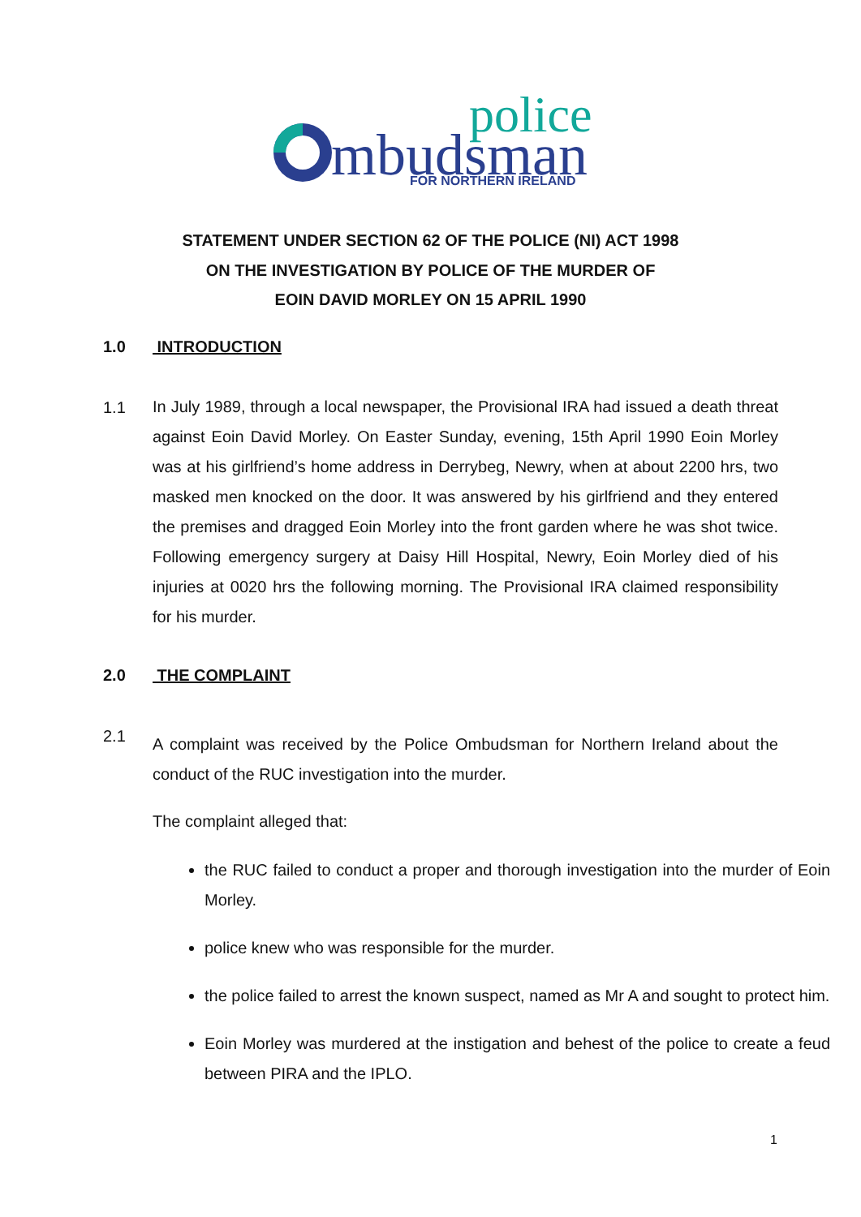mbudsman
police
FOR NORTHERN IRELAND
STATEMENT UNDER SECTION 62 OF THE POLICE (NI) ACT 1998
ON THE INVESTIGATION BY POLICE OF THE MURDER OF
EOIN DAVID MORLEY ON 15 APRIL 1990
1.0 INTRODUCTION
1.1
In July 1989, through a local newspaper, the Provisional IRA had issued a death threat against Eoin David Morley. On Easter Sunday, evening, 15th April 1990 Eoin Morley was at his girlfriend’s home address in Derrybeg, Newry, when at about 2200 hrs, two masked men knocked on the door. It was answered by his girlfriend and they entered the premises and dragged Eoin Morley into the front garden where he was shot twice. Following emergency surgery at Daisy Hill Hospital, Newry, Eoin Morley died of his injuries at 0020 hrs the following morning. The Provisional IRA claimed responsibility for his murder.
2.0 THE COMPLAINT
2.1
A complaint was received by the Police Ombudsman for Northern Ireland about the conduct of the RUC investigation into the murder.
The complaint alleged that:
the RUC failed to conduct a proper and thorough investigation into the murder of Eoin Morley.
police knew who was responsible for the murder.
the police failed to arrest the known suspect, named as Mr A and sought to protect him.
Eoin Morley was murdered at the instigation and behest of the police to create a feud between PIRA and the IPLO.
1